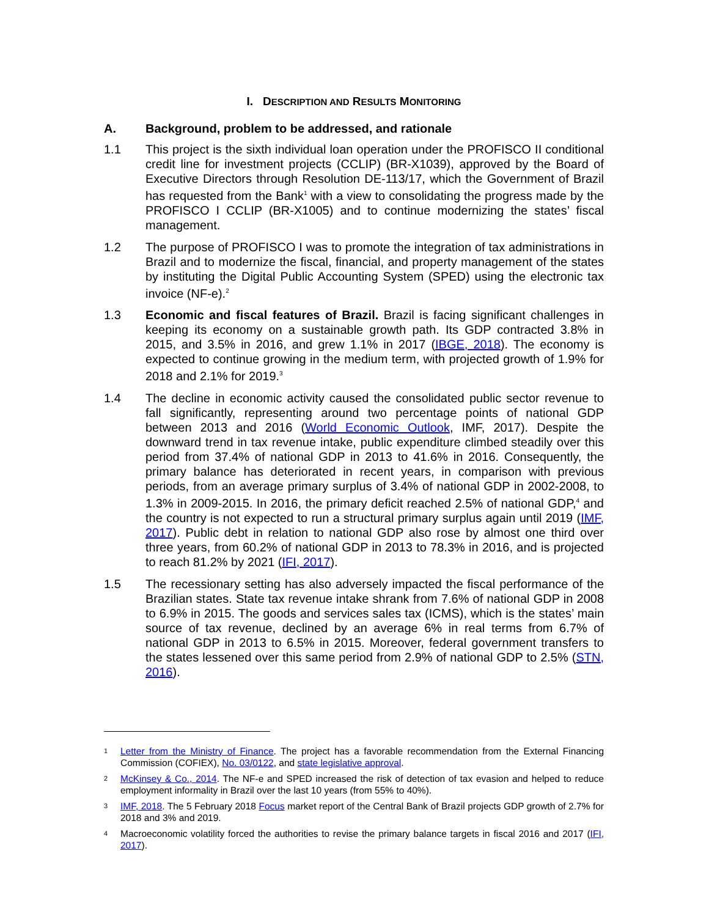I. DESCRIPTION AND RESULTS MONITORING
A. Background, problem to be addressed, and rationale
1.1 This project is the sixth individual loan operation under the PROFISCO II conditional credit line for investment projects (CCLIP) (BR-X1039), approved by the Board of Executive Directors through Resolution DE-113/17, which the Government of Brazil has requested from the Bank<sup>1</sup> with a view to consolidating the progress made by the PROFISCO I CCLIP (BR-X1005) and to continue modernizing the states’ fiscal management.
1.2 The purpose of PROFISCO I was to promote the integration of tax administrations in Brazil and to modernize the fiscal, financial, and property management of the states by instituting the Digital Public Accounting System (SPED) using the electronic tax invoice (NF-e).<sup>2</sup>
1.3 Economic and fiscal features of Brazil. Brazil is facing significant challenges in keeping its economy on a sustainable growth path. Its GDP contracted 3.8% in 2015, and 3.5% in 2016, and grew 1.1% in 2017 (IBGE, 2018). The economy is expected to continue growing in the medium term, with projected growth of 1.9% for 2018 and 2.1% for 2019.<sup>3</sup>
1.4 The decline in economic activity caused the consolidated public sector revenue to fall significantly, representing around two percentage points of national GDP between 2013 and 2016 (World Economic Outlook, IMF, 2017). Despite the downward trend in tax revenue intake, public expenditure climbed steadily over this period from 37.4% of national GDP in 2013 to 41.6% in 2016. Consequently, the primary balance has deteriorated in recent years, in comparison with previous periods, from an average primary surplus of 3.4% of national GDP in 2002-2008, to 1.3% in 2009-2015. In 2016, the primary deficit reached 2.5% of national GDP,<sup>4</sup> and the country is not expected to run a structural primary surplus again until 2019 (IMF, 2017). Public debt in relation to national GDP also rose by almost one third over three years, from 60.2% of national GDP in 2013 to 78.3% in 2016, and is projected to reach 81.2% by 2021 (IFI, 2017).
1.5 The recessionary setting has also adversely impacted the fiscal performance of the Brazilian states. State tax revenue intake shrank from 7.6% of national GDP in 2008 to 6.9% in 2015. The goods and services sales tax (ICMS), which is the states’ main source of tax revenue, declined by an average 6% in real terms from 6.7% of national GDP in 2013 to 6.5% in 2015. Moreover, federal government transfers to the states lessened over this same period from 2.9% of national GDP to 2.5% (STN, 2016).
1
Letter from the Ministry of Finance. The project has a favorable recommendation from the External Financing Commission (COFIEX), No. 03/0122, and state legislative approval.
2
McKinsey & Co., 2014. The NF-e and SPED increased the risk of detection of tax evasion and helped to reduce employment informality in Brazil over the last 10 years (from 55% to 40%).
3
IMF, 2018. The 5 February 2018 Focus market report of the Central Bank of Brazil projects GDP growth of 2.7% for 2018 and 3% and 2019.
4
Macroeconomic volatility forced the authorities to revise the primary balance targets in fiscal 2016 and 2017 (IFI, 2017).